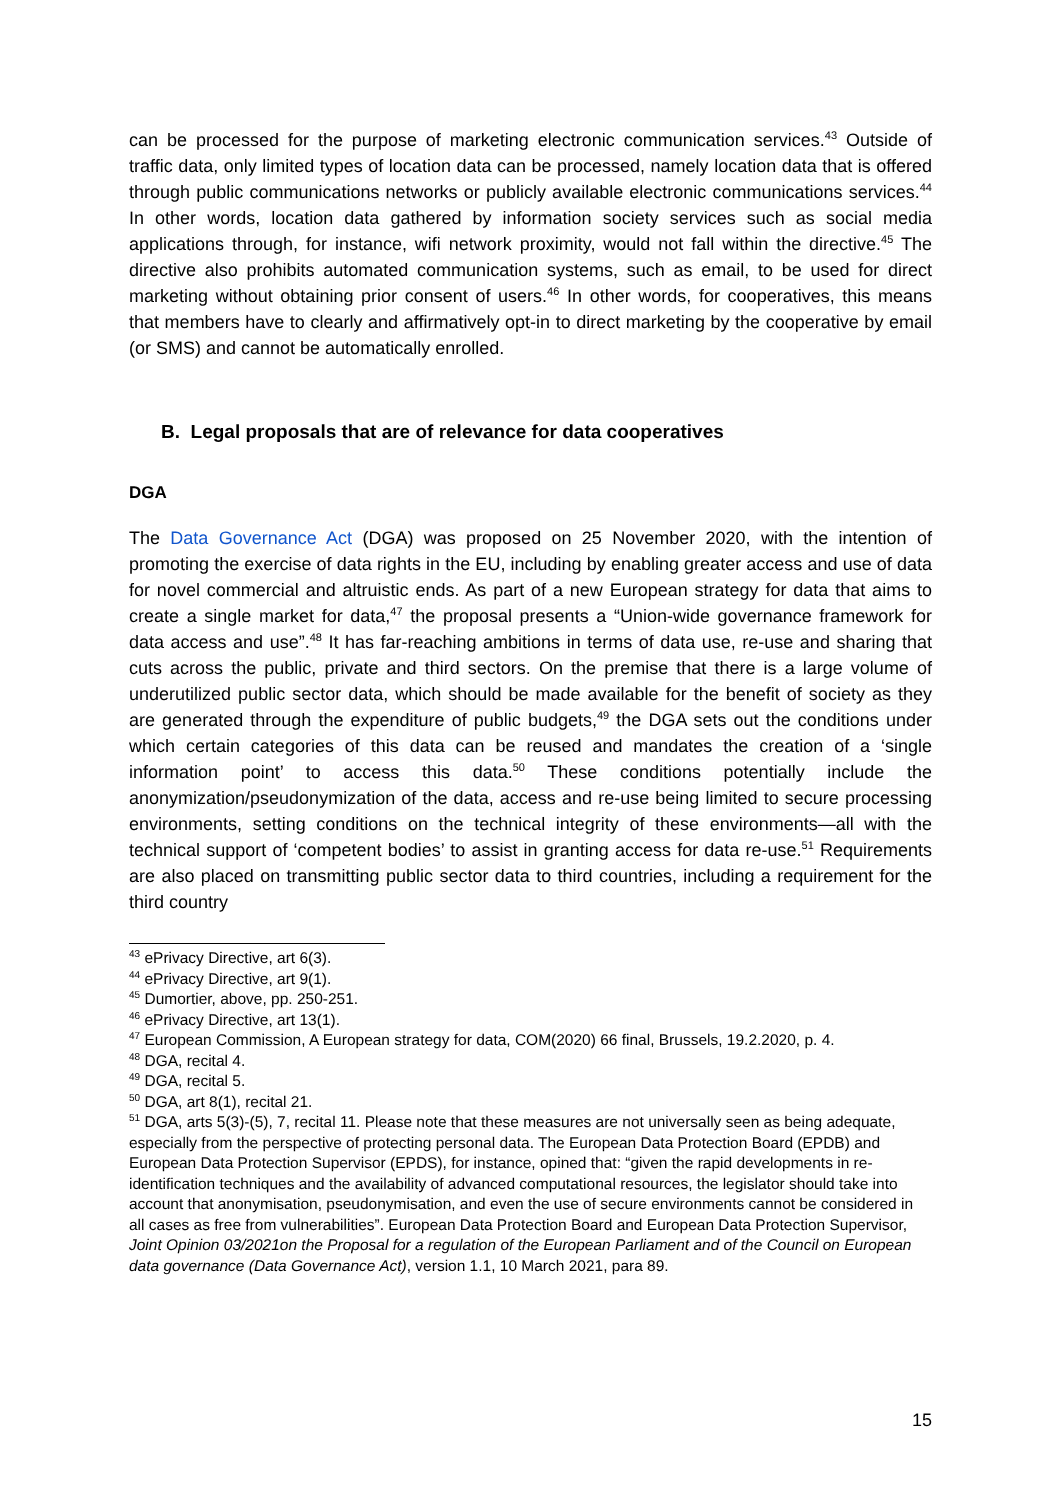can be processed for the purpose of marketing electronic communication services.<sup>43</sup> Outside of traffic data, only limited types of location data can be processed, namely location data that is offered through public communications networks or publicly available electronic communications services.<sup>44</sup> In other words, location data gathered by information society services such as social media applications through, for instance, wifi network proximity, would not fall within the directive.<sup>45</sup> The directive also prohibits automated communication systems, such as email, to be used for direct marketing without obtaining prior consent of users.<sup>46</sup> In other words, for cooperatives, this means that members have to clearly and affirmatively opt-in to direct marketing by the cooperative by email (or SMS) and cannot be automatically enrolled.
B. Legal proposals that are of relevance for data cooperatives
DGA
The Data Governance Act (DGA) was proposed on 25 November 2020, with the intention of promoting the exercise of data rights in the EU, including by enabling greater access and use of data for novel commercial and altruistic ends. As part of a new European strategy for data that aims to create a single market for data,<sup>47</sup> the proposal presents a “Union-wide governance framework for data access and use”.<sup>48</sup> It has far-reaching ambitions in terms of data use, re-use and sharing that cuts across the public, private and third sectors. On the premise that there is a large volume of underutilized public sector data, which should be made available for the benefit of society as they are generated through the expenditure of public budgets,<sup>49</sup> the DGA sets out the conditions under which certain categories of this data can be reused and mandates the creation of a ‘single information point’ to access this data.<sup>50</sup> These conditions potentially include the anonymization/pseudonymization of the data, access and re-use being limited to secure processing environments, setting conditions on the technical integrity of these environments—all with the technical support of ‘competent bodies’ to assist in granting access for data re-use.<sup>51</sup> Requirements are also placed on transmitting public sector data to third countries, including a requirement for the third country
<sup>43</sup> ePrivacy Directive, art 6(3).
<sup>44</sup> ePrivacy Directive, art 9(1).
<sup>45</sup> Dumortier, above, pp. 250-251.
<sup>46</sup> ePrivacy Directive, art 13(1).
<sup>47</sup> European Commission, A European strategy for data, COM(2020) 66 final, Brussels, 19.2.2020, p. 4.
<sup>48</sup> DGA, recital 4.
<sup>49</sup> DGA, recital 5.
<sup>50</sup> DGA, art 8(1), recital 21.
<sup>51</sup> DGA, arts 5(3)-(5), 7, recital 11. Please note that these measures are not universally seen as being adequate, especially from the perspective of protecting personal data. The European Data Protection Board (EPDB) and European Data Protection Supervisor (EPDS), for instance, opined that: “given the rapid developments in re-identification techniques and the availability of advanced computational resources, the legislator should take into account that anonymisation, pseudonymisation, and even the use of secure environments cannot be considered in all cases as free from vulnerabilities”. European Data Protection Board and European Data Protection Supervisor, Joint Opinion 03/2021on the Proposal for a regulation of the European Parliament and of the Council on European data governance (Data Governance Act), version 1.1, 10 March 2021, para 89.
15